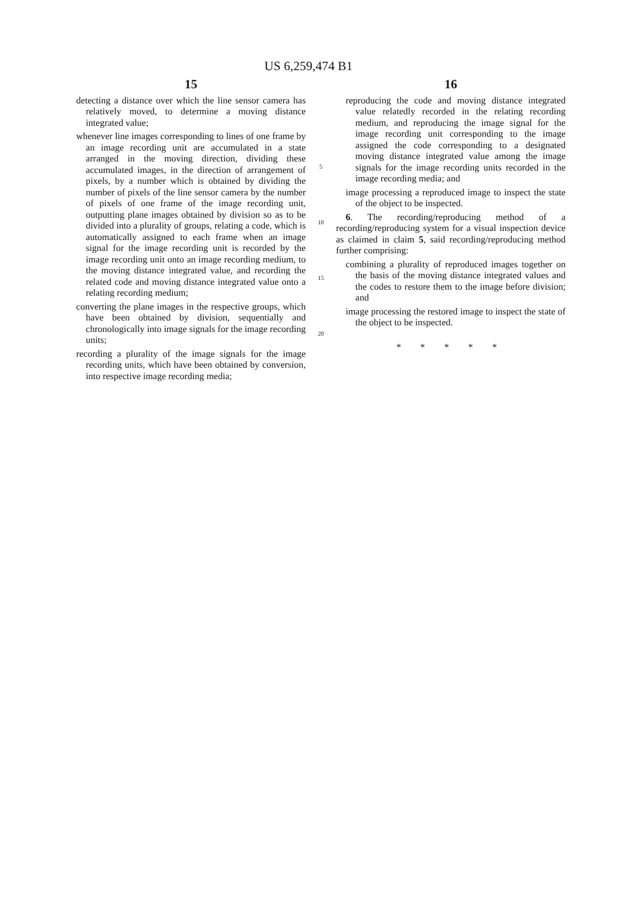US 6,259,474 B1
15
detecting a distance over which the line sensor camera has relatively moved, to determine a moving distance integrated value;
whenever line images corresponding to lines of one frame by an image recording unit are accumulated in a state arranged in the moving direction, dividing these accumulated images, in the direction of arrangement of pixels, by a number which is obtained by dividing the number of pixels of the line sensor camera by the number of pixels of one frame of the image recording unit, outputting plane images obtained by division so as to be divided into a plurality of groups, relating a code, which is automatically assigned to each frame when an image signal for the image recording unit is recorded by the image recording unit onto an image recording medium, to the moving distance integrated value, and recording the related code and moving distance integrated value onto a relating recording medium;
converting the plane images in the respective groups, which have been obtained by division, sequentially and chronologically into image signals for the image recording units;
recording a plurality of the image signals for the image recording units, which have been obtained by conversion, into respective image recording media;
5
10
15
20
16
reproducing the code and moving distance integrated value relatedly recorded in the relating recording medium, and reproducing the image signal for the image recording unit corresponding to the image assigned the code corresponding to a designated moving distance integrated value among the image signals for the image recording units recorded in the image recording media; and
image processing a reproduced image to inspect the state of the object to be inspected.
6. The recording/reproducing method of a recording/reproducing system for a visual inspection device as claimed in claim 5, said recording/reproducing method further comprising:
combining a plurality of reproduced images together on the basis of the moving distance integrated values and the codes to restore them to the image before division; and
image processing the restored image to inspect the state of the object to be inspected.
* * * * *